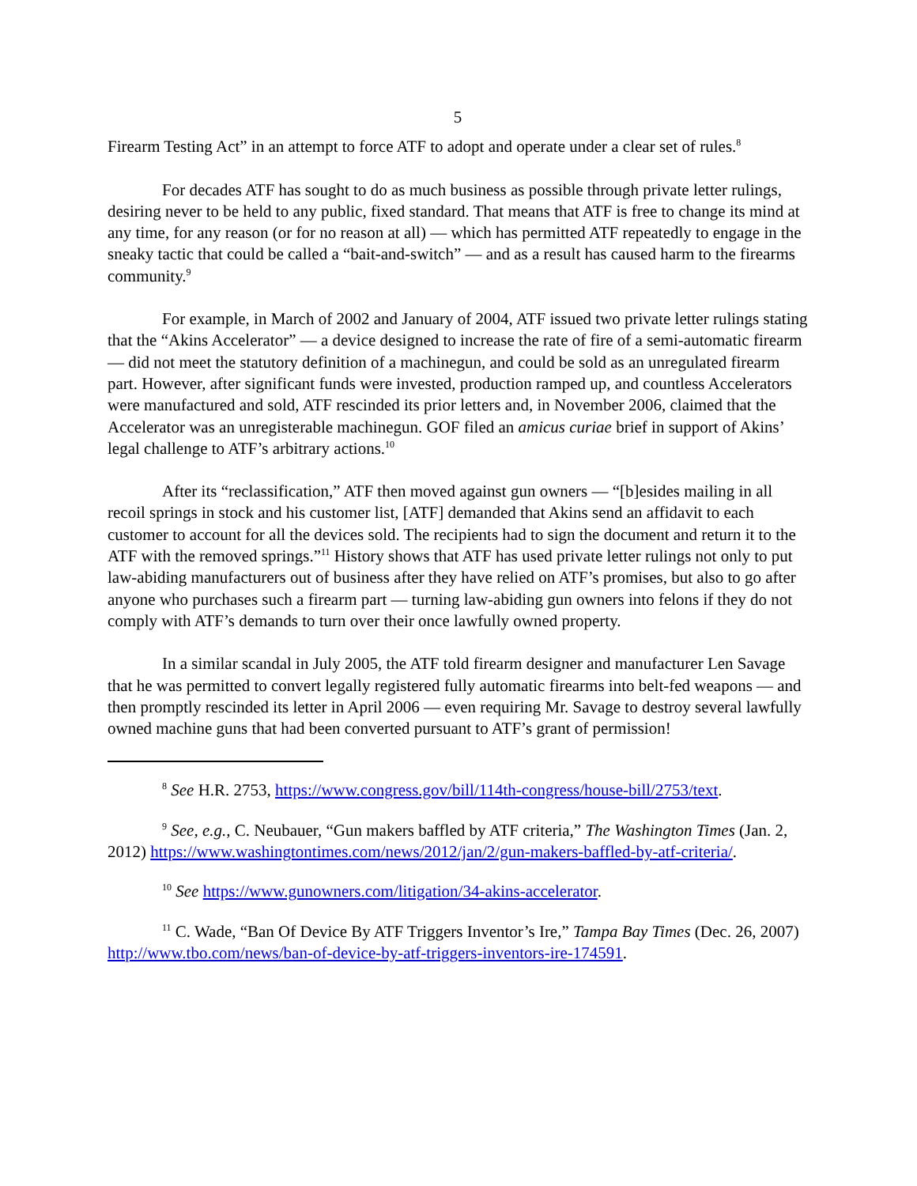5
Firearm Testing Act” in an attempt to force ATF to adopt and operate under a clear set of rules.<sup>8</sup>
For decades ATF has sought to do as much business as possible through private letter rulings, desiring never to be held to any public, fixed standard. That means that ATF is free to change its mind at any time, for any reason (or for no reason at all) — which has permitted ATF repeatedly to engage in the sneaky tactic that could be called a “bait-and-switch” — and as a result has caused harm to the firearms community.<sup>9</sup>
For example, in March of 2002 and January of 2004, ATF issued two private letter rulings stating that the “Akins Accelerator” — a device designed to increase the rate of fire of a semi-automatic firearm — did not meet the statutory definition of a machinegun, and could be sold as an unregulated firearm part. However, after significant funds were invested, production ramped up, and countless Accelerators were manufactured and sold, ATF rescinded its prior letters and, in November 2006, claimed that the Accelerator was an unregisterable machinegun. GOF filed an amicus curiae brief in support of Akins’ legal challenge to ATF’s arbitrary actions.<sup>10</sup>
After its “reclassification,” ATF then moved against gun owners — “[b]esides mailing in all recoil springs in stock and his customer list, [ATF] demanded that Akins send an affidavit to each customer to account for all the devices sold. The recipients had to sign the document and return it to the ATF with the removed springs.”<sup>11</sup> History shows that ATF has used private letter rulings not only to put law-abiding manufacturers out of business after they have relied on ATF’s promises, but also to go after anyone who purchases such a firearm part — turning law-abiding gun owners into felons if they do not comply with ATF’s demands to turn over their once lawfully owned property.
In a similar scandal in July 2005, the ATF told firearm designer and manufacturer Len Savage that he was permitted to convert legally registered fully automatic firearms into belt-fed weapons — and then promptly rescinded its letter in April 2006 — even requiring Mr. Savage to destroy several lawfully owned machine guns that had been converted pursuant to ATF’s grant of permission!
<sup>8</sup> See H.R. 2753, https://www.congress.gov/bill/114th-congress/house-bill/2753/text.
<sup>9</sup> See, e.g., C. Neubauer, “Gun makers baffled by ATF criteria,” The Washington Times (Jan. 2, 2012) https://www.washingtontimes.com/news/2012/jan/2/gun-makers-baffled-by-atf-criteria/.
<sup>10</sup> See https://www.gunowners.com/litigation/34-akins-accelerator.
<sup>11</sup> C. Wade, “Ban Of Device By ATF Triggers Inventor’s Ire,” Tampa Bay Times (Dec. 26, 2007) http://www.tbo.com/news/ban-of-device-by-atf-triggers-inventors-ire-174591.